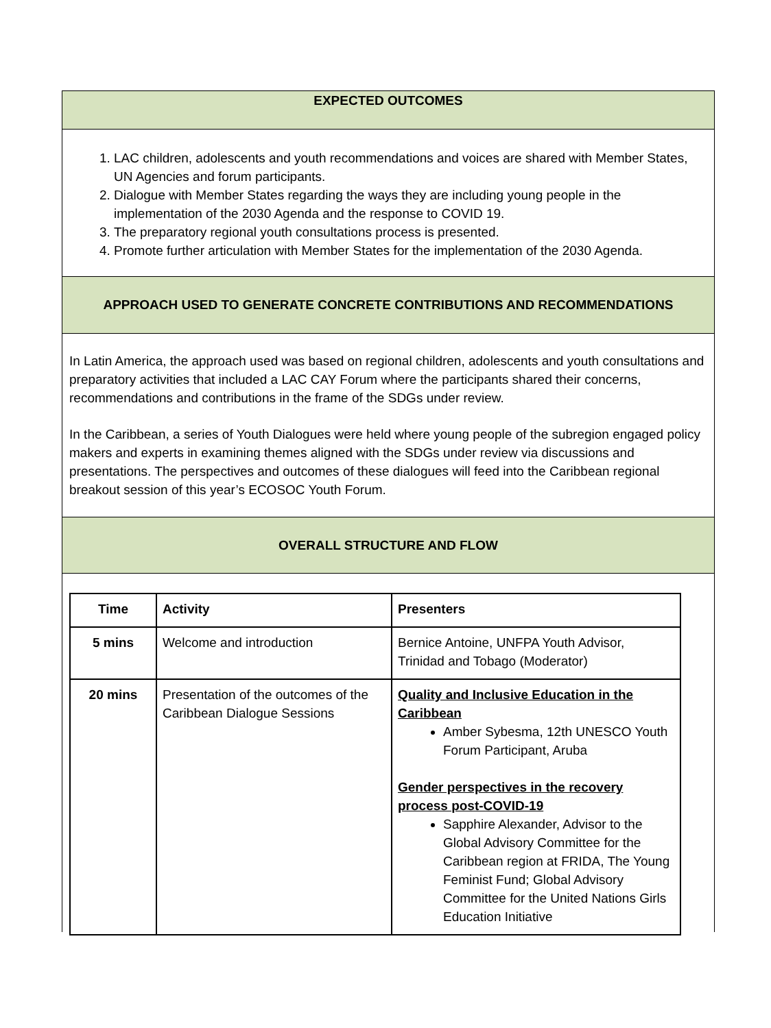EXPECTED OUTCOMES
1. LAC children, adolescents and youth recommendations and voices are shared with Member States, UN Agencies and forum participants.
2. Dialogue with Member States regarding the ways they are including young people in the implementation of the 2030 Agenda and the response to COVID 19.
3. The preparatory regional youth consultations process is presented.
4. Promote further articulation with Member States for the implementation of the 2030 Agenda.
APPROACH USED TO GENERATE CONCRETE CONTRIBUTIONS AND RECOMMENDATIONS
In Latin America, the approach used was based on regional children, adolescents and youth consultations and preparatory activities that included a LAC CAY Forum where the participants shared their concerns, recommendations and contributions in the frame of the SDGs under review.
In the Caribbean, a series of Youth Dialogues were held where young people of the subregion engaged policy makers and experts in examining themes aligned with the SDGs under review via discussions and presentations. The perspectives and outcomes of these dialogues will feed into the Caribbean regional breakout session of this year’s ECOSOC Youth Forum.
OVERALL STRUCTURE AND FLOW
| Time | Activity | Presenters |
| --- | --- | --- |
| 5 mins | Welcome and introduction | Bernice Antoine, UNFPA Youth Advisor, Trinidad and Tobago (Moderator) |
| 20 mins | Presentation of the outcomes of the Caribbean Dialogue Sessions | Quality and Inclusive Education in the Caribbean Amber Sybesma, 12th UNESCO Youth Forum Participant, Aruba Gender perspectives in the recovery process post-COVID-19 Sapphire Alexander, Advisor to the Global Advisory Committee for the Caribbean region at FRIDA, The Young Feminist Fund; Global Advisory Committee for the United Nations Girls Education Initiative |